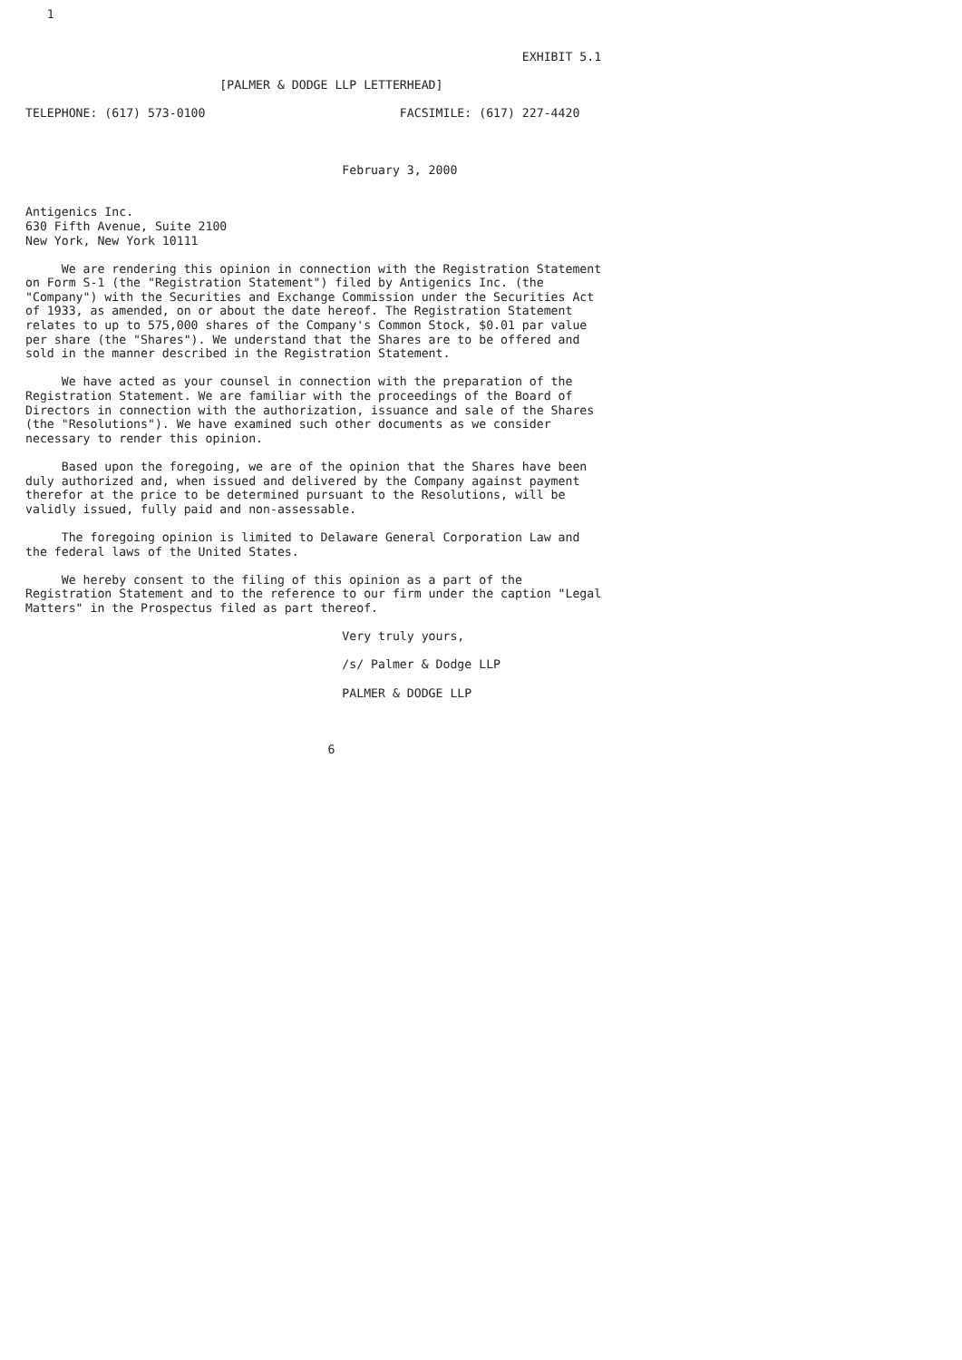1


                                                                     EXHIBIT 5.1

                           [PALMER & DODGE LLP LETTERHEAD]

TELEPHONE: (617) 573-0100                           FACSIMILE: (617) 227-4420



                                            February 3, 2000


Antigenics Inc.
630 Fifth Avenue, Suite 2100
New York, New York 10111

     We are rendering this opinion in connection with the Registration Statement
on Form S-1 (the "Registration Statement") filed by Antigenics Inc. (the
"Company") with the Securities and Exchange Commission under the Securities Act
of 1933, as amended, on or about the date hereof. The Registration Statement
relates to up to 575,000 shares of the Company's Common Stock, $0.01 par value
per share (the "Shares"). We understand that the Shares are to be offered and
sold in the manner described in the Registration Statement.

     We have acted as your counsel in connection with the preparation of the
Registration Statement. We are familiar with the proceedings of the Board of
Directors in connection with the authorization, issuance and sale of the Shares
(the "Resolutions"). We have examined such other documents as we consider
necessary to render this opinion.

     Based upon the foregoing, we are of the opinion that the Shares have been
duly authorized and, when issued and delivered by the Company against payment
therefor at the price to be determined pursuant to the Resolutions, will be
validly issued, fully paid and non-assessable.

     The foregoing opinion is limited to Delaware General Corporation Law and
the federal laws of the United States.

     We hereby consent to the filing of this opinion as a part of the
Registration Statement and to the reference to our firm under the caption "Legal
Matters" in the Prospectus filed as part thereof.

                                            Very truly yours,

                                            /s/ Palmer & Dodge LLP

                                            PALMER & DODGE LLP



                                          6